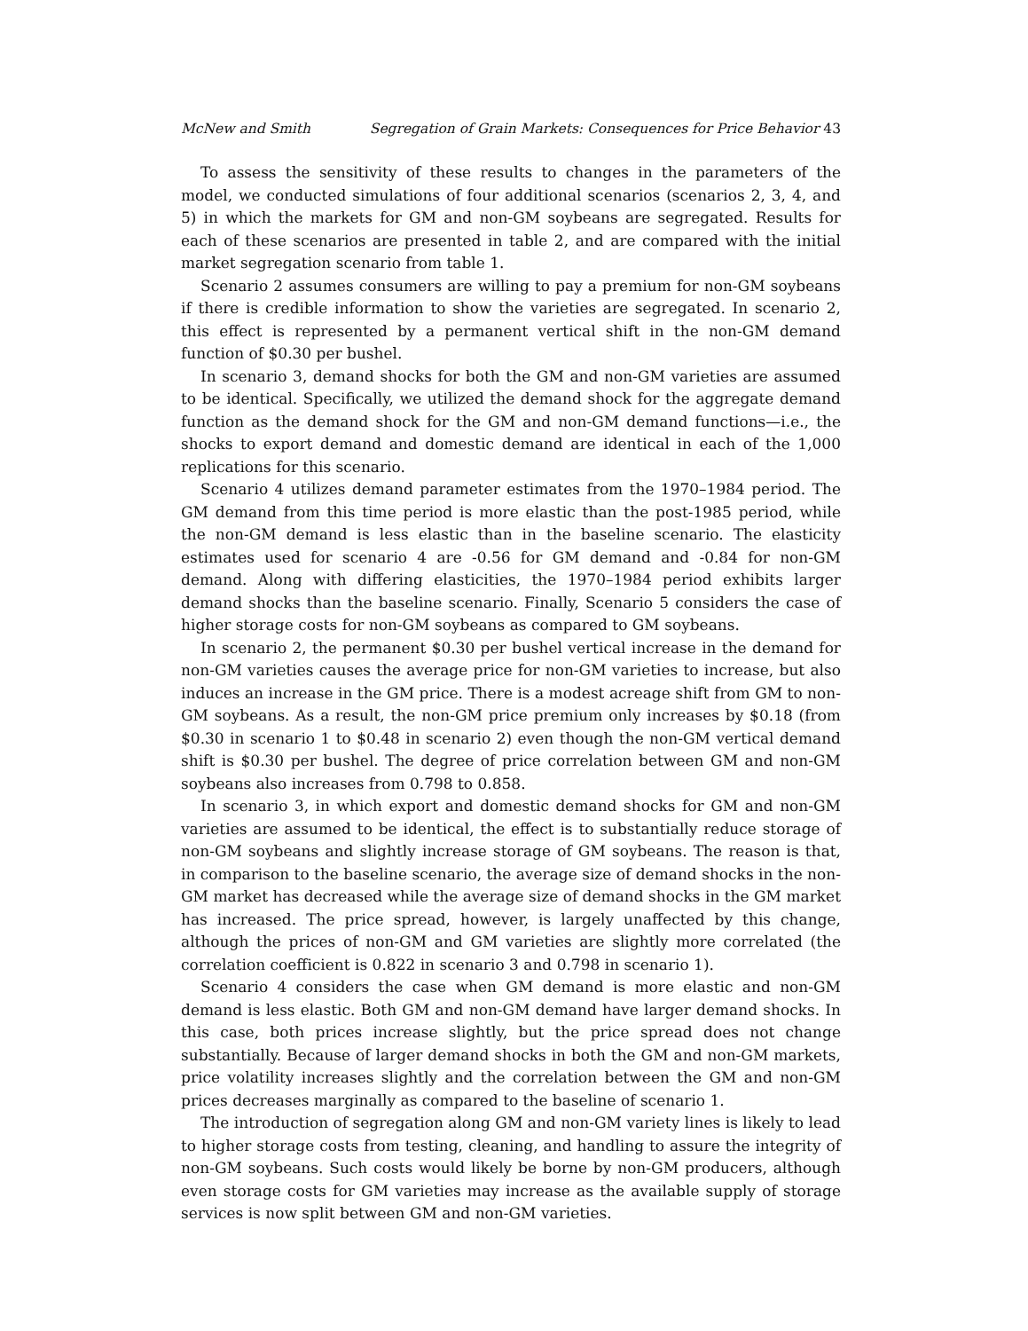McNew and Smith Segregation of Grain Markets: Consequences for Price Behavior 43
To assess the sensitivity of these results to changes in the parameters of the model, we conducted simulations of four additional scenarios (scenarios 2, 3, 4, and 5) in which the markets for GM and non-GM soybeans are segregated. Results for each of these scenarios are presented in table 2, and are compared with the initial market segregation scenario from table 1.
Scenario 2 assumes consumers are willing to pay a premium for non-GM soybeans if there is credible information to show the varieties are segregated. In scenario 2, this effect is represented by a permanent vertical shift in the non-GM demand function of $0.30 per bushel.
In scenario 3, demand shocks for both the GM and non-GM varieties are assumed to be identical. Specifically, we utilized the demand shock for the aggregate demand function as the demand shock for the GM and non-GM demand functions—i.e., the shocks to export demand and domestic demand are identical in each of the 1,000 replications for this scenario.
Scenario 4 utilizes demand parameter estimates from the 1970–1984 period. The GM demand from this time period is more elastic than the post-1985 period, while the non-GM demand is less elastic than in the baseline scenario. The elasticity estimates used for scenario 4 are -0.56 for GM demand and -0.84 for non-GM demand. Along with differing elasticities, the 1970–1984 period exhibits larger demand shocks than the baseline scenario. Finally, Scenario 5 considers the case of higher storage costs for non-GM soybeans as compared to GM soybeans.
In scenario 2, the permanent $0.30 per bushel vertical increase in the demand for non-GM varieties causes the average price for non-GM varieties to increase, but also induces an increase in the GM price. There is a modest acreage shift from GM to non-GM soybeans. As a result, the non-GM price premium only increases by $0.18 (from $0.30 in scenario 1 to $0.48 in scenario 2) even though the non-GM vertical demand shift is $0.30 per bushel. The degree of price correlation between GM and non-GM soybeans also increases from 0.798 to 0.858.
In scenario 3, in which export and domestic demand shocks for GM and non-GM varieties are assumed to be identical, the effect is to substantially reduce storage of non-GM soybeans and slightly increase storage of GM soybeans. The reason is that, in comparison to the baseline scenario, the average size of demand shocks in the non-GM market has decreased while the average size of demand shocks in the GM market has increased. The price spread, however, is largely unaffected by this change, although the prices of non-GM and GM varieties are slightly more correlated (the correlation coefficient is 0.822 in scenario 3 and 0.798 in scenario 1).
Scenario 4 considers the case when GM demand is more elastic and non-GM demand is less elastic. Both GM and non-GM demand have larger demand shocks. In this case, both prices increase slightly, but the price spread does not change substantially. Because of larger demand shocks in both the GM and non-GM markets, price volatility increases slightly and the correlation between the GM and non-GM prices decreases marginally as compared to the baseline of scenario 1.
The introduction of segregation along GM and non-GM variety lines is likely to lead to higher storage costs from testing, cleaning, and handling to assure the integrity of non-GM soybeans. Such costs would likely be borne by non-GM producers, although even storage costs for GM varieties may increase as the available supply of storage services is now split between GM and non-GM varieties.